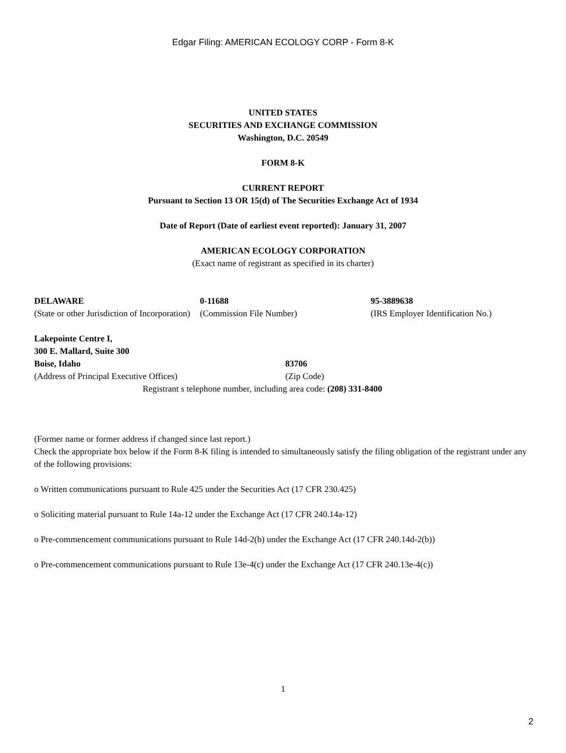Edgar Filing: AMERICAN ECOLOGY CORP - Form 8-K
UNITED STATES
SECURITIES AND EXCHANGE COMMISSION
Washington, D.C. 20549
FORM 8-K
CURRENT REPORT
Pursuant to Section 13 OR 15(d) of The Securities Exchange Act of 1934
Date of Report (Date of earliest event reported): January 31, 2007
AMERICAN ECOLOGY CORPORATION
(Exact name of registrant as specified in its charter)
DELAWARE
(State or other Jurisdiction of Incorporation)
0-11688
(Commission File Number)
95-3889638
(IRS Employer Identification No.)
Lakepointe Centre I,
300 E. Mallard, Suite 300
Boise, Idaho
(Address of Principal Executive Offices)
83706
(Zip Code)
Registrant s telephone number, including area code: (208) 331-8400
(Former name or former address if changed since last report.)
Check the appropriate box below if the Form 8-K filing is intended to simultaneously satisfy the filing obligation of the registrant under any of the following provisions:
o Written communications pursuant to Rule 425 under the Securities Act (17 CFR 230.425)
o Soliciting material pursuant to Rule 14a-12 under the Exchange Act (17 CFR 240.14a-12)
o Pre-commencement communications pursuant to Rule 14d-2(b) under the Exchange Act (17 CFR 240.14d-2(b))
o Pre-commencement communications pursuant to Rule 13e-4(c) under the Exchange Act (17 CFR 240.13e-4(c))
1
2